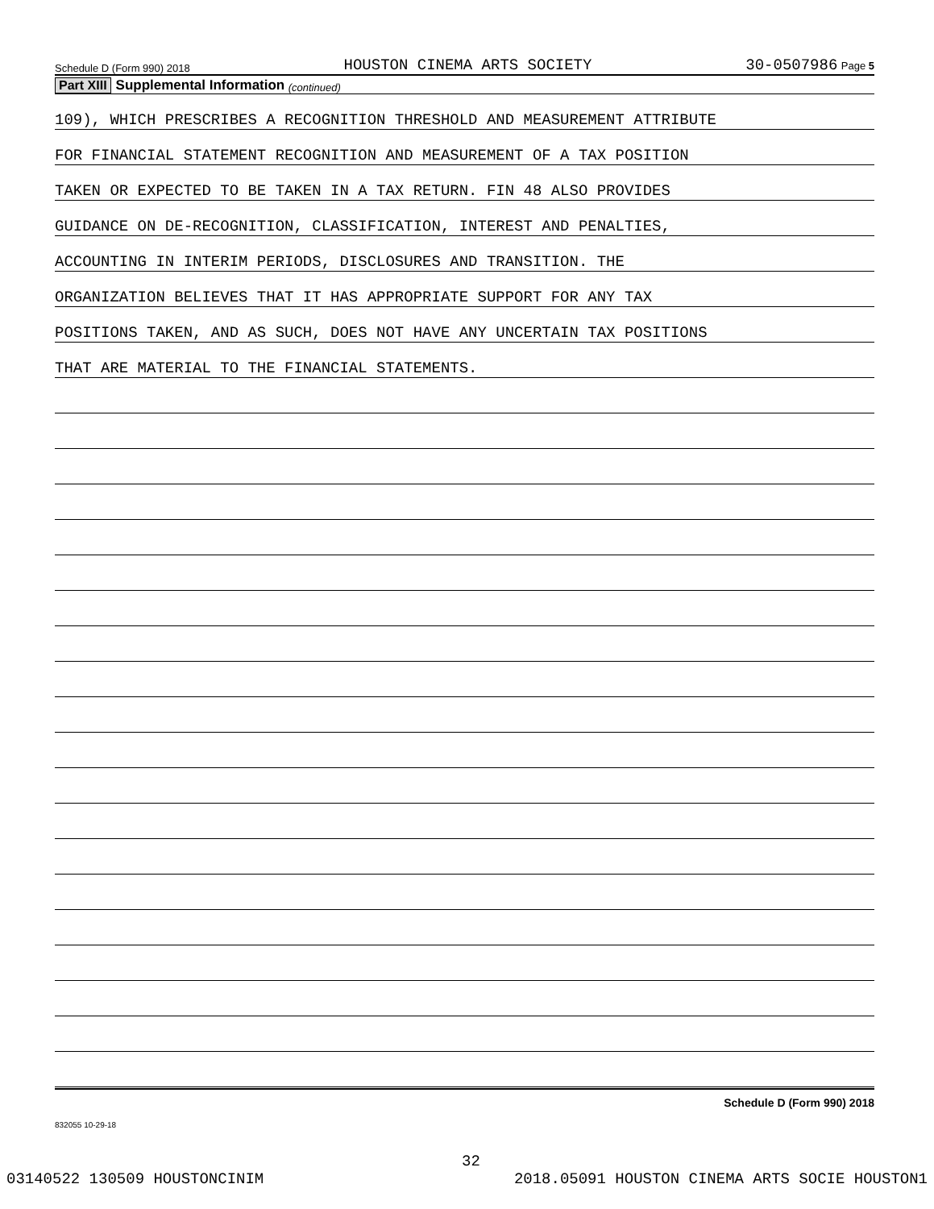Schedule D (Form 990) 2018 HOUSTON CINEMA ARTS SOCIETY 30-0507986 Page 5
Part XIII Supplemental Information (continued)
109), WHICH PRESCRIBES A RECOGNITION THRESHOLD AND MEASUREMENT ATTRIBUTE
FOR FINANCIAL STATEMENT RECOGNITION AND MEASUREMENT OF A TAX POSITION
TAKEN OR EXPECTED TO BE TAKEN IN A TAX RETURN. FIN 48 ALSO PROVIDES
GUIDANCE ON DE-RECOGNITION, CLASSIFICATION, INTEREST AND PENALTIES,
ACCOUNTING IN INTERIM PERIODS, DISCLOSURES AND TRANSITION. THE
ORGANIZATION BELIEVES THAT IT HAS APPROPRIATE SUPPORT FOR ANY TAX
POSITIONS TAKEN, AND AS SUCH, DOES NOT HAVE ANY UNCERTAIN TAX POSITIONS
THAT ARE MATERIAL TO THE FINANCIAL STATEMENTS.
Schedule D (Form 990) 2018
832055 10-29-18
32
03140522 130509 HOUSTONCINIM 2018.05091 HOUSTON CINEMA ARTS SOCIE HOUSTON1